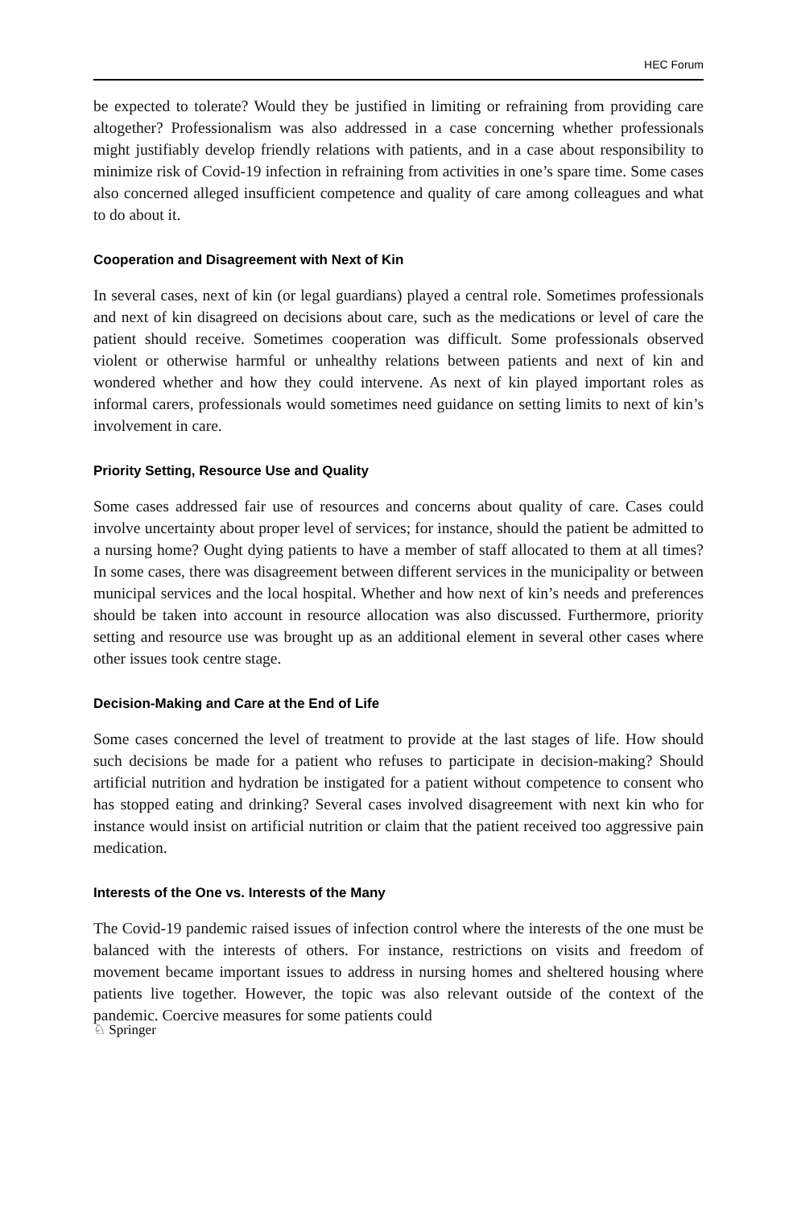HEC Forum
be expected to tolerate? Would they be justified in limiting or refraining from providing care altogether? Professionalism was also addressed in a case concerning whether professionals might justifiably develop friendly relations with patients, and in a case about responsibility to minimize risk of Covid-19 infection in refraining from activities in one’s spare time. Some cases also concerned alleged insufficient competence and quality of care among colleagues and what to do about it.
Cooperation and Disagreement with Next of Kin
In several cases, next of kin (or legal guardians) played a central role. Sometimes professionals and next of kin disagreed on decisions about care, such as the medications or level of care the patient should receive. Sometimes cooperation was difficult. Some professionals observed violent or otherwise harmful or unhealthy relations between patients and next of kin and wondered whether and how they could intervene. As next of kin played important roles as informal carers, professionals would sometimes need guidance on setting limits to next of kin’s involvement in care.
Priority Setting, Resource Use and Quality
Some cases addressed fair use of resources and concerns about quality of care. Cases could involve uncertainty about proper level of services; for instance, should the patient be admitted to a nursing home? Ought dying patients to have a member of staff allocated to them at all times? In some cases, there was disagreement between different services in the municipality or between municipal services and the local hospital. Whether and how next of kin’s needs and preferences should be taken into account in resource allocation was also discussed. Furthermore, priority setting and resource use was brought up as an additional element in several other cases where other issues took centre stage.
Decision-Making and Care at the End of Life
Some cases concerned the level of treatment to provide at the last stages of life. How should such decisions be made for a patient who refuses to participate in decision-making? Should artificial nutrition and hydration be instigated for a patient without competence to consent who has stopped eating and drinking? Several cases involved disagreement with next kin who for instance would insist on artificial nutrition or claim that the patient received too aggressive pain medication.
Interests of the One vs. Interests of the Many
The Covid-19 pandemic raised issues of infection control where the interests of the one must be balanced with the interests of others. For instance, restrictions on visits and freedom of movement became important issues to address in nursing homes and sheltered housing where patients live together. However, the topic was also relevant outside of the context of the pandemic. Coercive measures for some patients could
♘ Springer